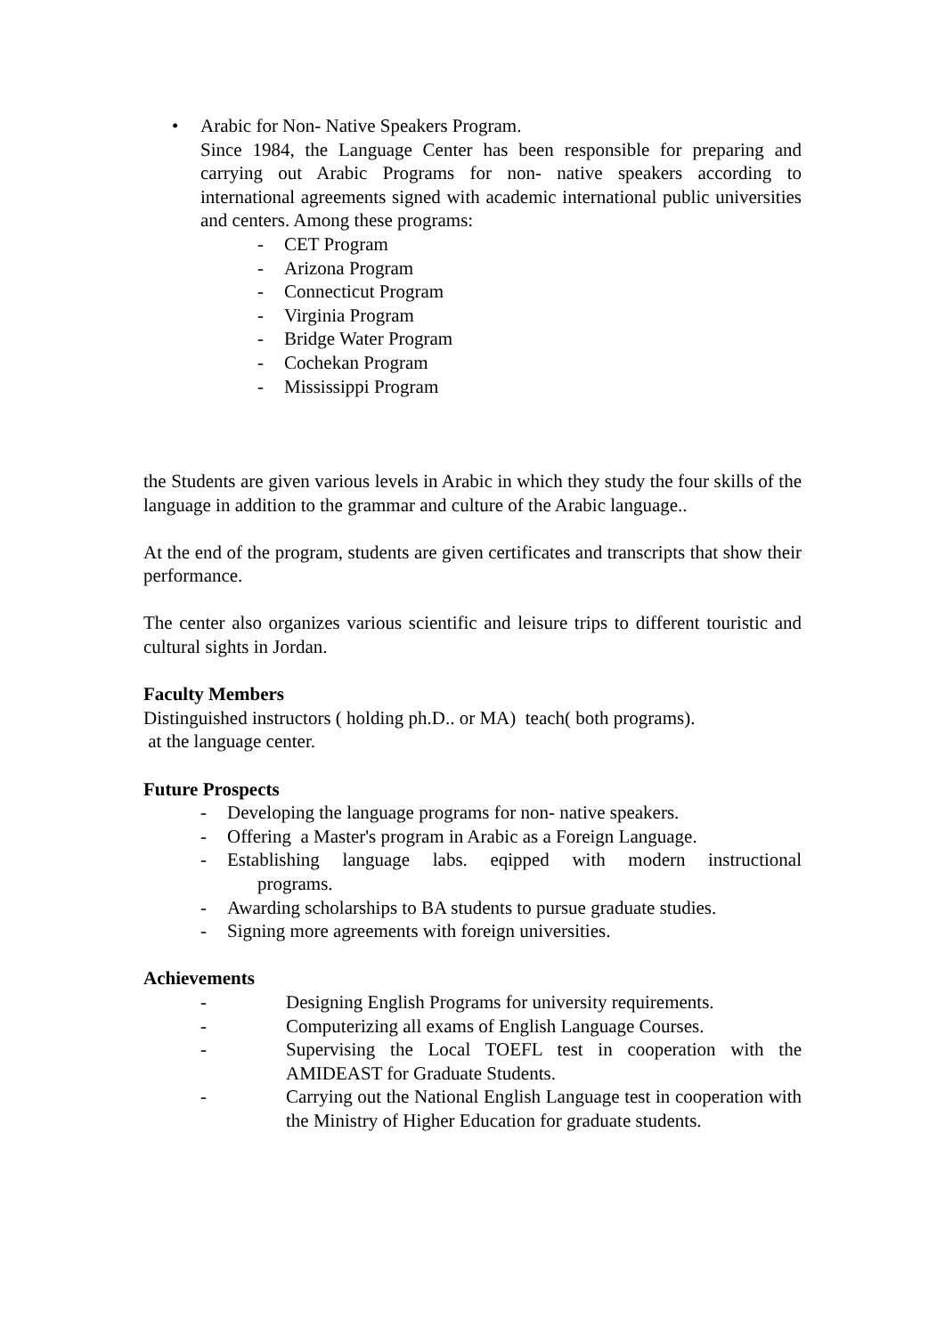• Arabic for Non- Native Speakers Program.
Since 1984, the Language Center has been responsible for preparing and carrying out Arabic Programs for non- native speakers according to international agreements signed with academic international public universities and centers. Among these programs:
- CET Program
- Arizona Program
- Connecticut Program
- Virginia Program
- Bridge Water Program
- Cochekan Program
- Mississippi Program
the Students are given various levels in Arabic in which they study the four skills of the language in addition to the grammar and culture of the Arabic language..
At the end of the program, students are given certificates and transcripts that show their performance.
The center also organizes various scientific and leisure trips to different touristic and cultural sights in Jordan.
Faculty Members
Distinguished instructors ( holding ph.D.. or MA) teach( both programs).
at the language center.
Future Prospects
- Developing the language programs for non- native speakers.
- Offering a Master's program in Arabic as a Foreign Language.
- Establishing language labs. eqipped with modern instructional programs.
- Awarding scholarships to BA students to pursue graduate studies.
- Signing more agreements with foreign universities.
Achievements
- Designing English Programs for university requirements.
- Computerizing all exams of English Language Courses.
- Supervising the Local TOEFL test in cooperation with the AMIDEAST for Graduate Students.
- Carrying out the National English Language test in cooperation with the Ministry of Higher Education for graduate students.